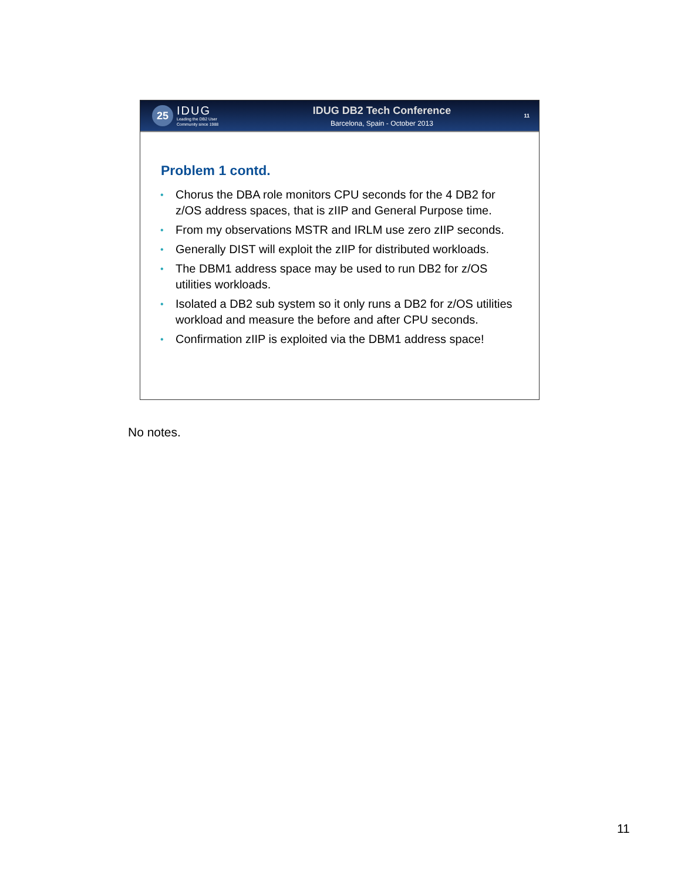25
IDUG
Leading the DB2 User
Community since 1988
IDUG DB2 Tech Conference
Barcelona, Spain - October 2013
11
Problem 1 contd.
• Chorus the DBA role monitors CPU seconds for the 4 DB2 for z/OS address spaces, that is zIIP and General Purpose time.
• From my observations MSTR and IRLM use zero zIIP seconds.
• Generally DIST will exploit the zIIP for distributed workloads.
• The DBM1 address space may be used to run DB2 for z/OS utilities workloads.
• Isolated a DB2 sub system so it only runs a DB2 for z/OS utilities workload and measure the before and after CPU seconds.
• Confirmation zIIP is exploited via the DBM1 address space!
No notes.
11